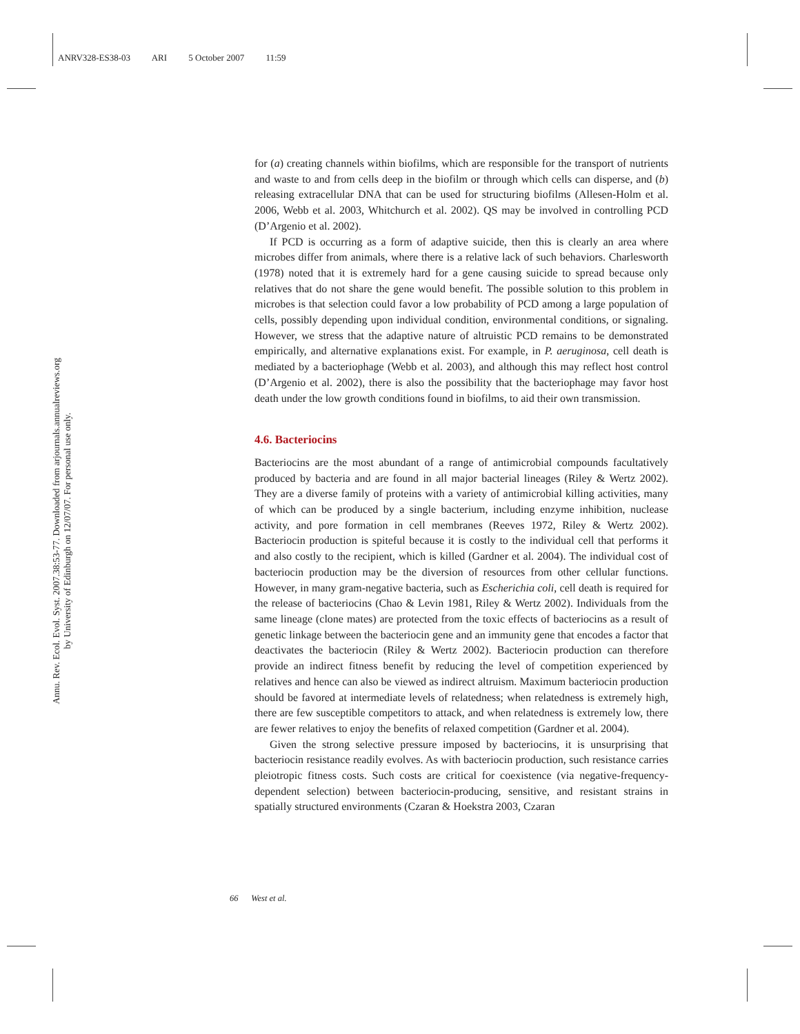ANRV328-ES38-03 ARI 5 October 2007 11:59
Annu. Rev. Ecol. Evol. Syst. 2007.38:53-77. Downloaded from arjournals.annualreviews.org
by University of Edinburgh on 12/07/07. For personal use only.
for (a) creating channels within biofilms, which are responsible for the transport of nutrients and waste to and from cells deep in the biofilm or through which cells can disperse, and (b) releasing extracellular DNA that can be used for structuring biofilms (Allesen-Holm et al. 2006, Webb et al. 2003, Whitchurch et al. 2002). QS may be involved in controlling PCD (D’Argenio et al. 2002).
If PCD is occurring as a form of adaptive suicide, then this is clearly an area where microbes differ from animals, where there is a relative lack of such behaviors. Charlesworth (1978) noted that it is extremely hard for a gene causing suicide to spread because only relatives that do not share the gene would benefit. The possible solution to this problem in microbes is that selection could favor a low probability of PCD among a large population of cells, possibly depending upon individual condition, environmental conditions, or signaling. However, we stress that the adaptive nature of altruistic PCD remains to be demonstrated empirically, and alternative explanations exist. For example, in P. aeruginosa, cell death is mediated by a bacteriophage (Webb et al. 2003), and although this may reflect host control (D’Argenio et al. 2002), there is also the possibility that the bacteriophage may favor host death under the low growth conditions found in biofilms, to aid their own transmission.
4.6. Bacteriocins
Bacteriocins are the most abundant of a range of antimicrobial compounds facultatively produced by bacteria and are found in all major bacterial lineages (Riley & Wertz 2002). They are a diverse family of proteins with a variety of antimicrobial killing activities, many of which can be produced by a single bacterium, including enzyme inhibition, nuclease activity, and pore formation in cell membranes (Reeves 1972, Riley & Wertz 2002). Bacteriocin production is spiteful because it is costly to the individual cell that performs it and also costly to the recipient, which is killed (Gardner et al. 2004). The individual cost of bacteriocin production may be the diversion of resources from other cellular functions. However, in many gram-negative bacteria, such as Escherichia coli, cell death is required for the release of bacteriocins (Chao & Levin 1981, Riley & Wertz 2002). Individuals from the same lineage (clone mates) are protected from the toxic effects of bacteriocins as a result of genetic linkage between the bacteriocin gene and an immunity gene that encodes a factor that deactivates the bacteriocin (Riley & Wertz 2002). Bacteriocin production can therefore provide an indirect fitness benefit by reducing the level of competition experienced by relatives and hence can also be viewed as indirect altruism. Maximum bacteriocin production should be favored at intermediate levels of relatedness; when relatedness is extremely high, there are few susceptible competitors to attack, and when relatedness is extremely low, there are fewer relatives to enjoy the benefits of relaxed competition (Gardner et al. 2004).
Given the strong selective pressure imposed by bacteriocins, it is unsurprising that bacteriocin resistance readily evolves. As with bacteriocin production, such resistance carries pleiotropic fitness costs. Such costs are critical for coexistence (via negative-frequency-dependent selection) between bacteriocin-producing, sensitive, and resistant strains in spatially structured environments (Czaran & Hoekstra 2003, Czaran
66 West et al.